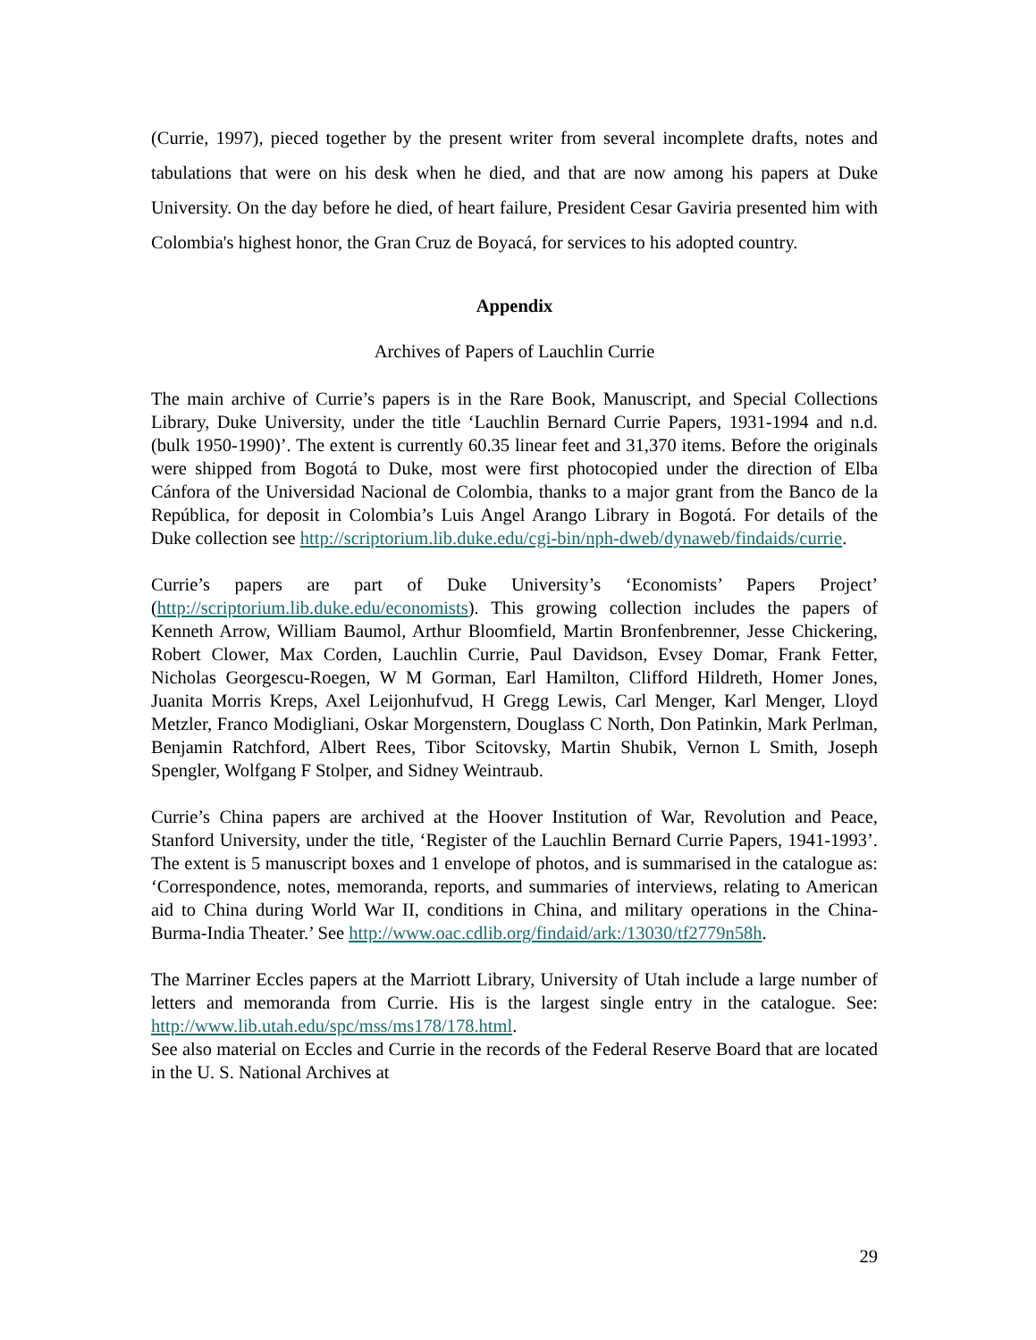(Currie, 1997), pieced together by the present writer from several incomplete drafts, notes and tabulations that were on his desk when he died, and that are now among his papers at Duke University. On the day before he died, of heart failure, President Cesar Gaviria presented him with Colombia's highest honor, the Gran Cruz de Boyacá, for services to his adopted country.
Appendix
Archives of Papers of Lauchlin Currie
The main archive of Currie’s papers is in the Rare Book, Manuscript, and Special Collections Library, Duke University, under the title ‘Lauchlin Bernard Currie Papers, 1931-1994 and n.d. (bulk 1950-1990)’. The extent is currently 60.35 linear feet and 31,370 items. Before the originals were shipped from Bogotá to Duke, most were first photocopied under the direction of Elba Cánfora of the Universidad Nacional de Colombia, thanks to a major grant from the Banco de la República, for deposit in Colombia’s Luis Angel Arango Library in Bogotá. For details of the Duke collection see http://scriptorium.lib.duke.edu/cgi-bin/nph-dweb/dynaweb/findaids/currie.
Currie’s papers are part of Duke University’s ‘Economists’ Papers Project’ (http://scriptorium.lib.duke.edu/economists). This growing collection includes the papers of Kenneth Arrow, William Baumol, Arthur Bloomfield, Martin Bronfenbrenner, Jesse Chickering, Robert Clower, Max Corden, Lauchlin Currie, Paul Davidson, Evsey Domar, Frank Fetter, Nicholas Georgescu-Roegen, W M Gorman, Earl Hamilton, Clifford Hildreth, Homer Jones, Juanita Morris Kreps, Axel Leijonhufvud, H Gregg Lewis, Carl Menger, Karl Menger, Lloyd Metzler, Franco Modigliani, Oskar Morgenstern, Douglass C North, Don Patinkin, Mark Perlman, Benjamin Ratchford, Albert Rees, Tibor Scitovsky, Martin Shubik, Vernon L Smith, Joseph Spengler, Wolfgang F Stolper, and Sidney Weintraub.
Currie’s China papers are archived at the Hoover Institution of War, Revolution and Peace, Stanford University, under the title, ‘Register of the Lauchlin Bernard Currie Papers, 1941-1993’. The extent is 5 manuscript boxes and 1 envelope of photos, and is summarised in the catalogue as: ‘Correspondence, notes, memoranda, reports, and summaries of interviews, relating to American aid to China during World War II, conditions in China, and military operations in the China-Burma-India Theater.’ See http://www.oac.cdlib.org/findaid/ark:/13030/tf2779n58h.
The Marriner Eccles papers at the Marriott Library, University of Utah include a large number of letters and memoranda from Currie. His is the largest single entry in the catalogue. See: http://www.lib.utah.edu/spc/mss/ms178/178.html.
See also material on Eccles and Currie in the records of the Federal Reserve Board that are located in the U. S. National Archives at
29